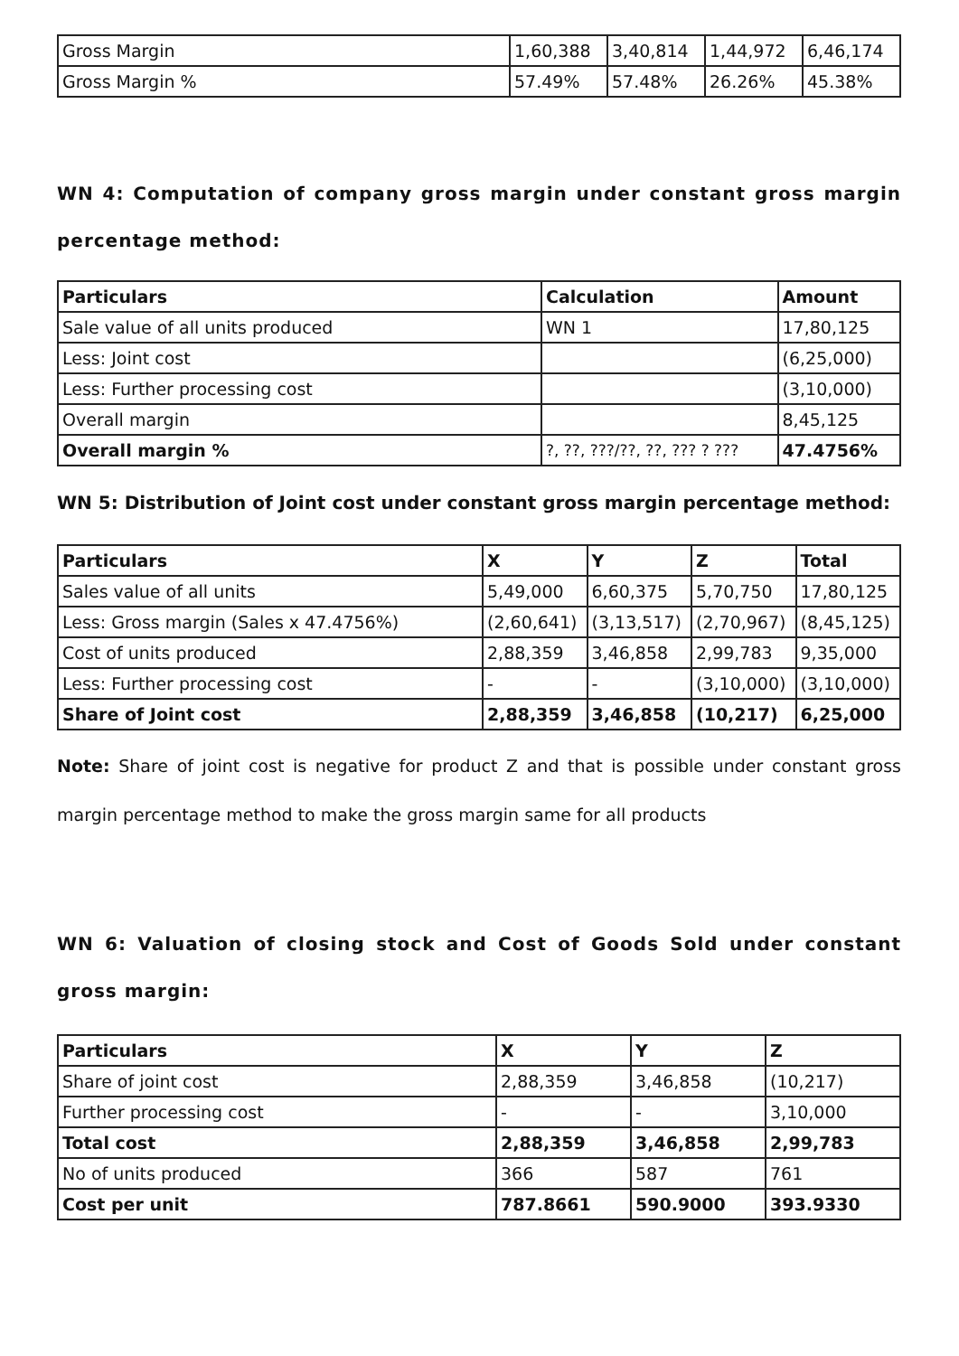| Gross Margin | 1,60,388 | 3,40,814 | 1,44,972 | 6,46,174 |
| Gross Margin % | 57.49% | 57.48% | 26.26% | 45.38% |
WN 4: Computation of company gross margin under constant gross margin percentage method:
| Particulars | Calculation | Amount |
| --- | --- | --- |
| Sale value of all units produced | WN 1 | 17,80,125 |
| Less: Joint cost | | (6,25,000) |
| Less: Further processing cost | | (3,10,000) |
| Overall margin | | 8,45,125 |
| Overall margin % | ?, ??, ???/??, ??, ??? ? ??? | 47.4756% |
WN 5: Distribution of Joint cost under constant gross margin percentage method:
| Particulars | X | Y | Z | Total |
| --- | --- | --- | --- | --- |
| Sales value of all units | 5,49,000 | 6,60,375 | 5,70,750 | 17,80,125 |
| Less: Gross margin (Sales x 47.4756%) | (2,60,641) | (3,13,517) | (2,70,967) | (8,45,125) |
| Cost of units produced | 2,88,359 | 3,46,858 | 2,99,783 | 9,35,000 |
| Less: Further processing cost | - | - | (3,10,000) | (3,10,000) |
| Share of Joint cost | 2,88,359 | 3,46,858 | (10,217) | 6,25,000 |
Note: Share of joint cost is negative for product Z and that is possible under constant gross margin percentage method to make the gross margin same for all products
WN 6: Valuation of closing stock and Cost of Goods Sold under constant gross margin:
| Particulars | X | Y | Z |
| --- | --- | --- | --- |
| Share of joint cost | 2,88,359 | 3,46,858 | (10,217) |
| Further processing cost | - | - | 3,10,000 |
| Total cost | 2,88,359 | 3,46,858 | 2,99,783 |
| No of units produced | 366 | 587 | 761 |
| Cost per unit | 787.8661 | 590.9000 | 393.9330 |